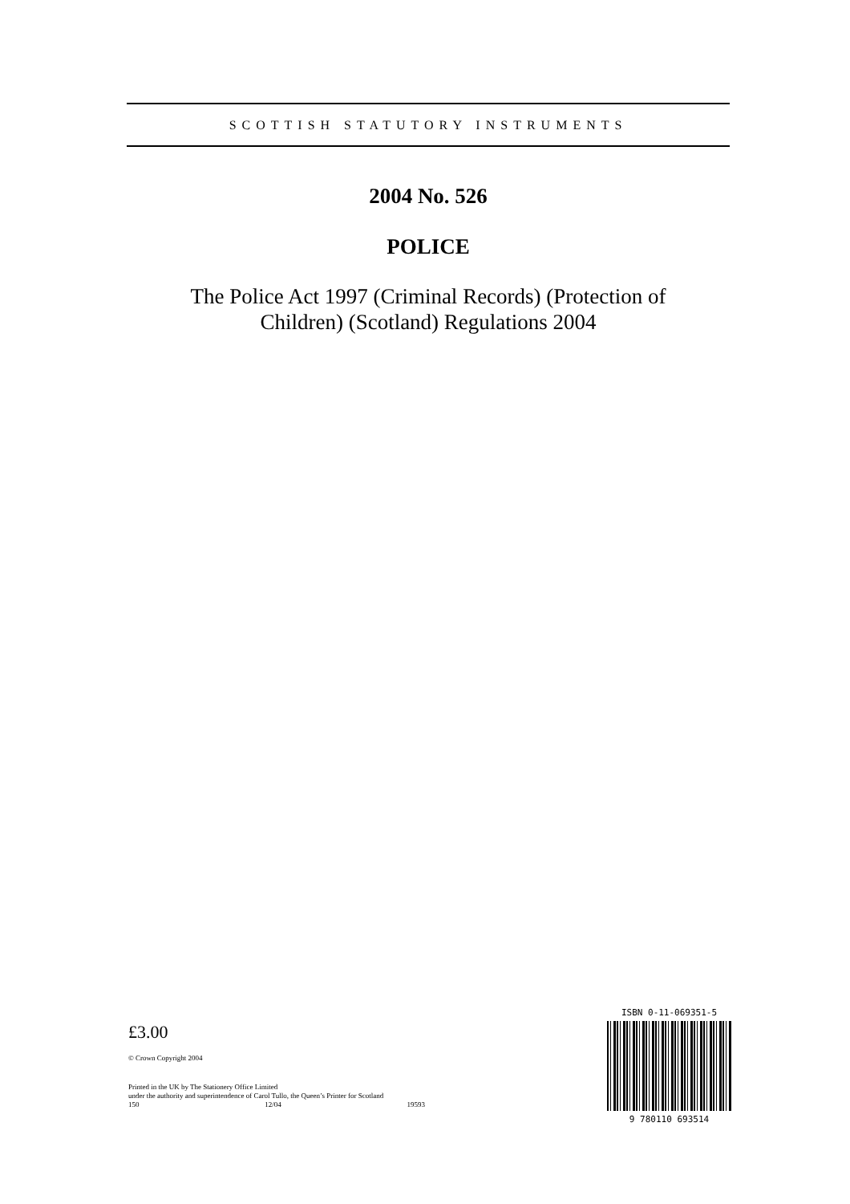SCOTTISH STATUTORY INSTRUMENTS
2004 No. 526
POLICE
The Police Act 1997 (Criminal Records) (Protection of
Children) (Scotland) Regulations 2004
£3.00
© Crown Copyright 2004
Printed in the UK by The Stationery Office Limited
under the authority and superintendence of Carol Tullo, the Queen’s Printer for Scotland
150 12/04 19593
ISBN 0-11-069351-5
9 780110 693514